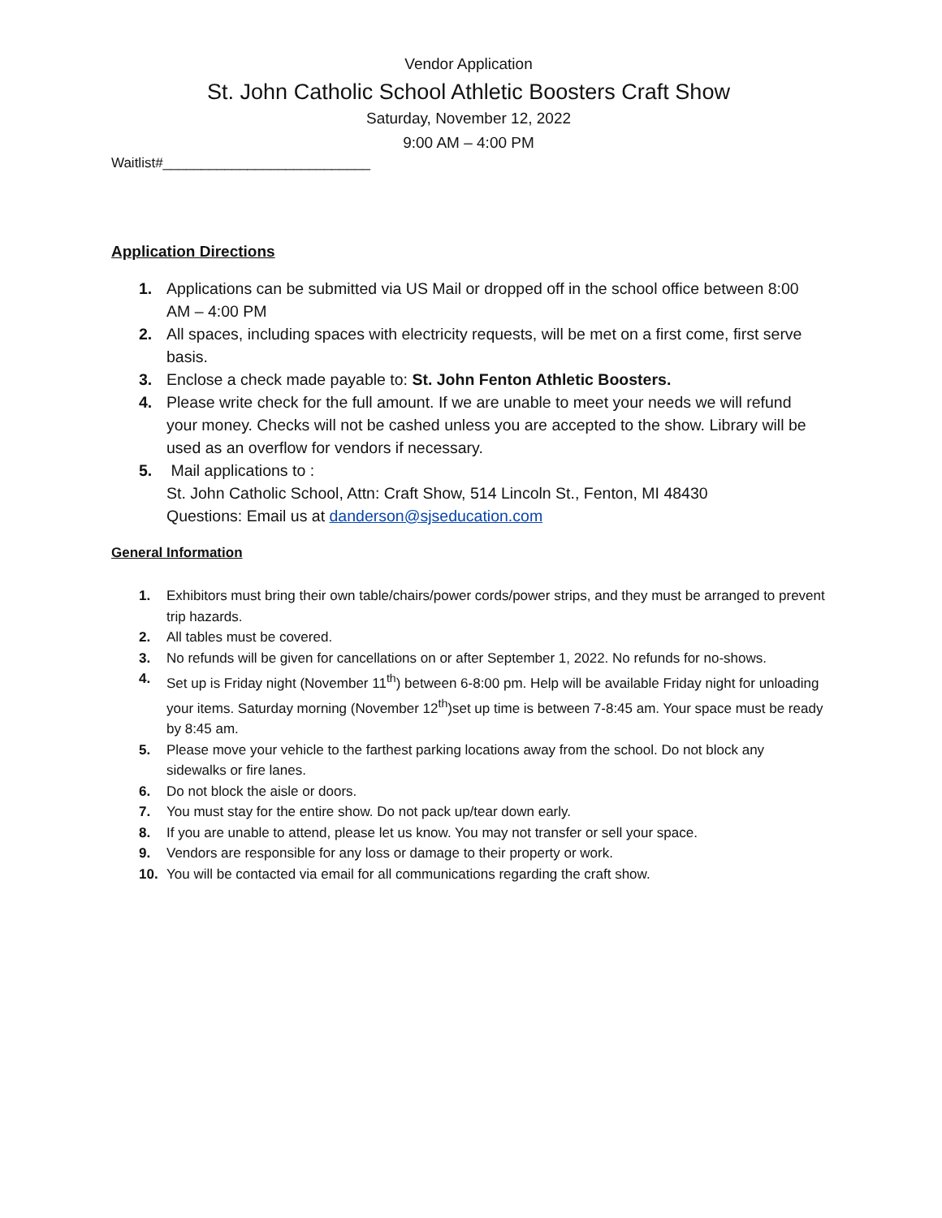Vendor Application
St. John Catholic School Athletic Boosters Craft Show
Saturday, November 12, 2022
9:00 AM – 4:00 PM
Waitlist#___________________________
Application Directions
1. Applications can be submitted via US Mail or dropped off in the school office between 8:00 AM – 4:00 PM
2. All spaces, including spaces with electricity requests, will be met on a first come, first serve basis.
3. Enclose a check made payable to: St. John Fenton Athletic Boosters.
4. Please write check for the full amount. If we are unable to meet your needs we will refund your money. Checks will not be cashed unless you are accepted to the show. Library will be used as an overflow for vendors if necessary.
5. Mail applications to :
St. John Catholic School, Attn: Craft Show, 514 Lincoln St., Fenton, MI 48430
Questions: Email us at danderson@sjseducation.com
General Information
1. Exhibitors must bring their own table/chairs/power cords/power strips, and they must be arranged to prevent trip hazards.
2. All tables must be covered.
3. No refunds will be given for cancellations on or after September 1, 2022. No refunds for no-shows.
4. Set up is Friday night (November 11<sup>th</sup>) between 6-8:00 pm. Help will be available Friday night for unloading your items. Saturday morning (November 12<sup>th</sup>)set up time is between 7-8:45 am. Your space must be ready by 8:45 am.
5. Please move your vehicle to the farthest parking locations away from the school. Do not block any sidewalks or fire lanes.
6. Do not block the aisle or doors.
7. You must stay for the entire show. Do not pack up/tear down early.
8. If you are unable to attend, please let us know. You may not transfer or sell your space.
9. Vendors are responsible for any loss or damage to their property or work.
10. You will be contacted via email for all communications regarding the craft show.